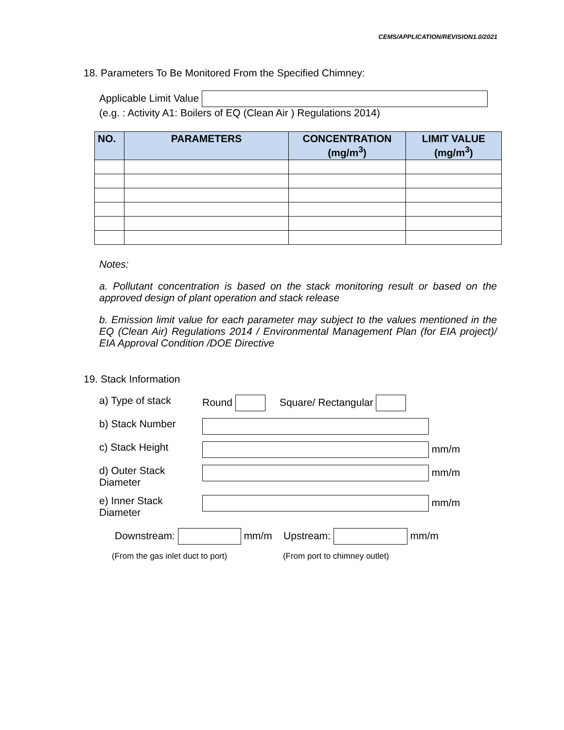CEMS/APPLICATION/REVISION1.0/2021
18. Parameters To Be Monitored From the Specified Chimney:
Applicable Limit Value
(e.g. : Activity A1: Boilers of EQ (Clean Air ) Regulations 2014)
| NO. | PARAMETERS | CONCENTRATION (mg/m<sup>3</sup>) | LIMIT VALUE (mg/m<sup>3</sup>) |
| --- | --- | --- | --- |
Notes:
a. Pollutant concentration is based on the stack monitoring result or based on the approved design of plant operation and stack release
b. Emission limit value for each parameter may subject to the values mentioned in the EQ (Clean Air) Regulations 2014 / Environmental Management Plan (for EIA project)/ EIA Approval Condition /DOE Directive
19. Stack Information
a) Type of stack Round Square/ Rectangular
b) Stack Number
c) Stack Height mm/m
d) Outer Stack Diameter
mm/m
e) Inner Stack Diameter
mm/m
Downstream: mm/m Upstream: mm/m
(From the gas inlet duct to port) (From port to chimney outlet)